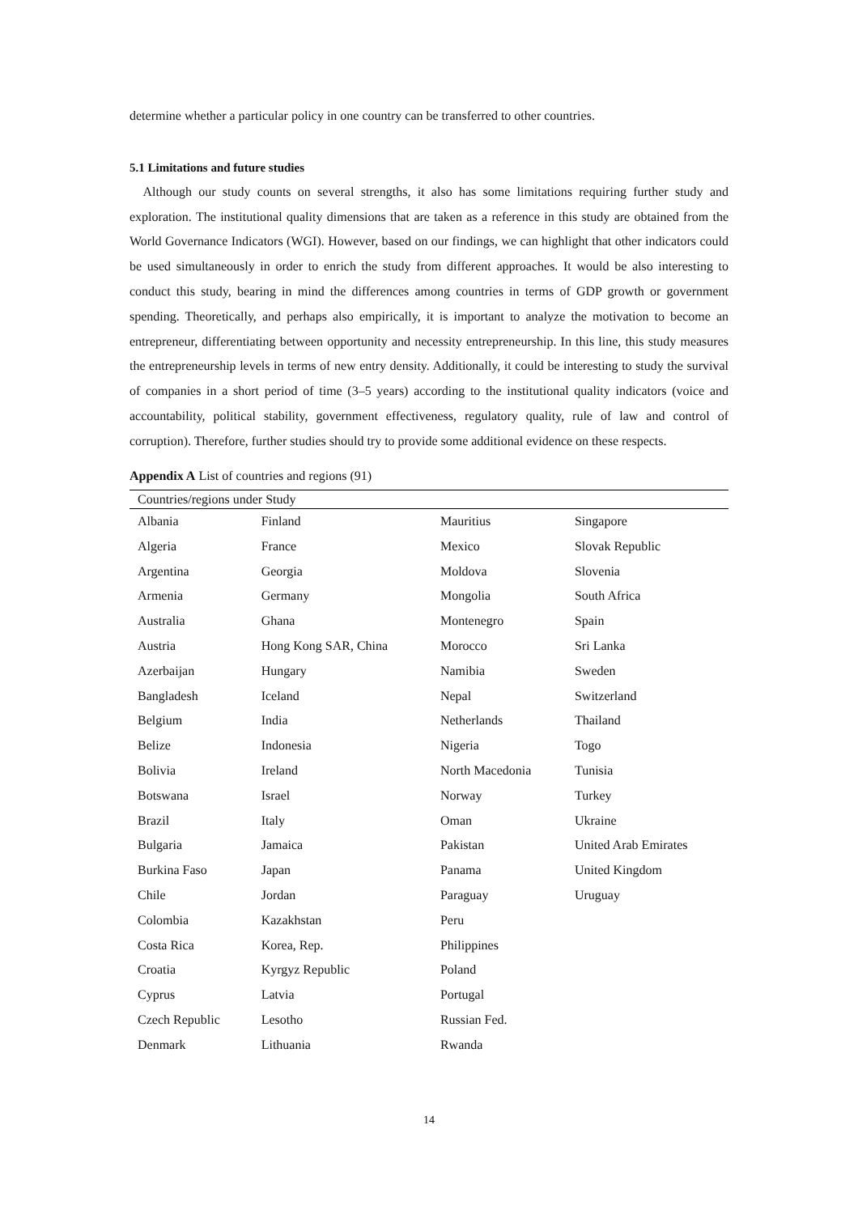determine whether a particular policy in one country can be transferred to other countries.
5.1 Limitations and future studies
Although our study counts on several strengths, it also has some limitations requiring further study and exploration. The institutional quality dimensions that are taken as a reference in this study are obtained from the World Governance Indicators (WGI). However, based on our findings, we can highlight that other indicators could be used simultaneously in order to enrich the study from different approaches. It would be also interesting to conduct this study, bearing in mind the differences among countries in terms of GDP growth or government spending. Theoretically, and perhaps also empirically, it is important to analyze the motivation to become an entrepreneur, differentiating between opportunity and necessity entrepreneurship. In this line, this study measures the entrepreneurship levels in terms of new entry density. Additionally, it could be interesting to study the survival of companies in a short period of time (3–5 years) according to the institutional quality indicators (voice and accountability, political stability, government effectiveness, regulatory quality, rule of law and control of corruption). Therefore, further studies should try to provide some additional evidence on these respects.
Appendix A List of countries and regions (91)
| Countries/regions under Study | | | |
| --- | --- | --- | --- |
| Albania | Finland | Mauritius | Singapore |
| Algeria | France | Mexico | Slovak Republic |
| Argentina | Georgia | Moldova | Slovenia |
| Armenia | Germany | Mongolia | South Africa |
| Australia | Ghana | Montenegro | Spain |
| Austria | Hong Kong SAR, China | Morocco | Sri Lanka |
| Azerbaijan | Hungary | Namibia | Sweden |
| Bangladesh | Iceland | Nepal | Switzerland |
| Belgium | India | Netherlands | Thailand |
| Belize | Indonesia | Nigeria | Togo |
| Bolivia | Ireland | North Macedonia | Tunisia |
| Botswana | Israel | Norway | Turkey |
| Brazil | Italy | Oman | Ukraine |
| Bulgaria | Jamaica | Pakistan | United Arab Emirates |
| Burkina Faso | Japan | Panama | United Kingdom |
| Chile | Jordan | Paraguay | Uruguay |
| Colombia | Kazakhstan | Peru | |
| Costa Rica | Korea, Rep. | Philippines | |
| Croatia | Kyrgyz Republic | Poland | |
| Cyprus | Latvia | Portugal | |
| Czech Republic | Lesotho | Russian Fed. | |
| Denmark | Lithuania | Rwanda | |
14